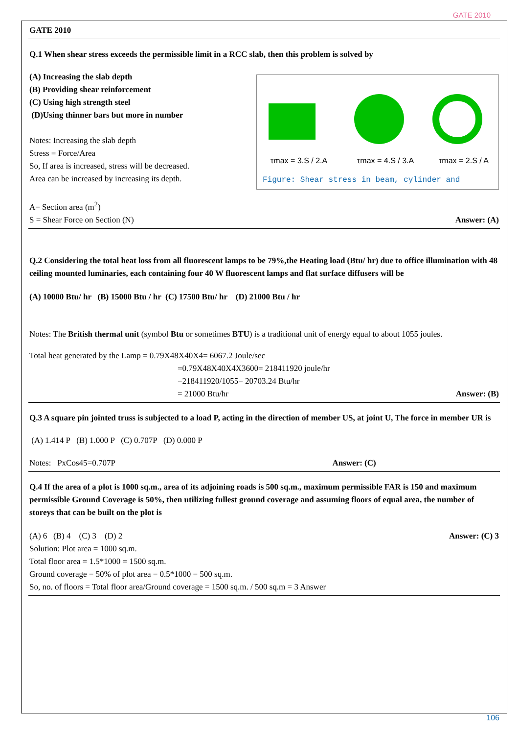GATE 2010
GATE 2010
Q.1 When shear stress exceeds the permissible limit in a RCC slab, then this problem is solved by
(A) Increasing the slab depth
(B) Providing shear reinforcement
(C) Using high strength steel
(D)Using thinner bars but more in number
Notes: Increasing the slab depth
Stress = Force/Area
So, If area is increased, stress will be decreased.
Area can be increased by increasing its depth.
τmax = 3.S / 2.A
τmax = 4.S / 3.A
τmax = 2.S / A
Figure: Shear stress in beam, cylinder and
A= Section area (m<sup>2</sup>)
S = Shear Force on Section (N) Answer: (A)
Q.2 Considering the total heat loss from all fluorescent lamps to be 79%,the Heating load (Btu/ hr) due to office illumination with 48 ceiling mounted luminaries, each containing four 40 W fluorescent lamps and flat surface diffusers will be
(A) 10000 Btu/ hr (B) 15000 Btu / hr (C) 17500 Btu/ hr (D) 21000 Btu / hr
Notes: The British thermal unit (symbol Btu or sometimes BTU) is a traditional unit of energy equal to about 1055 joules.
Total heat generated by the Lamp = 0.79X48X40X4= 6067.2 Joule/sec
=0.79X48X40X4X3600= 218411920 joule/hr
=218411920/1055= 20703.24 Btu/hr
= 21000 Btu/hr Answer: (B)
Q.3 A square pin jointed truss is subjected to a load P, acting in the direction of member US, at joint U, The force in member UR is
(A) 1.414 P (B) 1.000 P (C) 0.707P (D) 0.000 P
Notes: PxCos45=0.707P Answer: (C)
Q.4 If the area of a plot is 1000 sq.m., area of its adjoining roads is 500 sq.m., maximum permissible FAR is 150 and maximum permissible Ground Coverage is 50%, then utilizing fullest ground coverage and assuming floors of equal area, the number of storeys that can be built on the plot is
(A) 6 (B) 4 (C) 3 (D) 2
Answer: (C) 3
Solution: Plot area = 1000 sq.m.
Total floor area = 1.5*1000 = 1500 sq.m.
Ground coverage = 50% of plot area = 0.5*1000 = 500 sq.m.
So, no. of floors = Total floor area/Ground coverage = 1500 sq.m. / 500 sq.m = 3 Answer
106